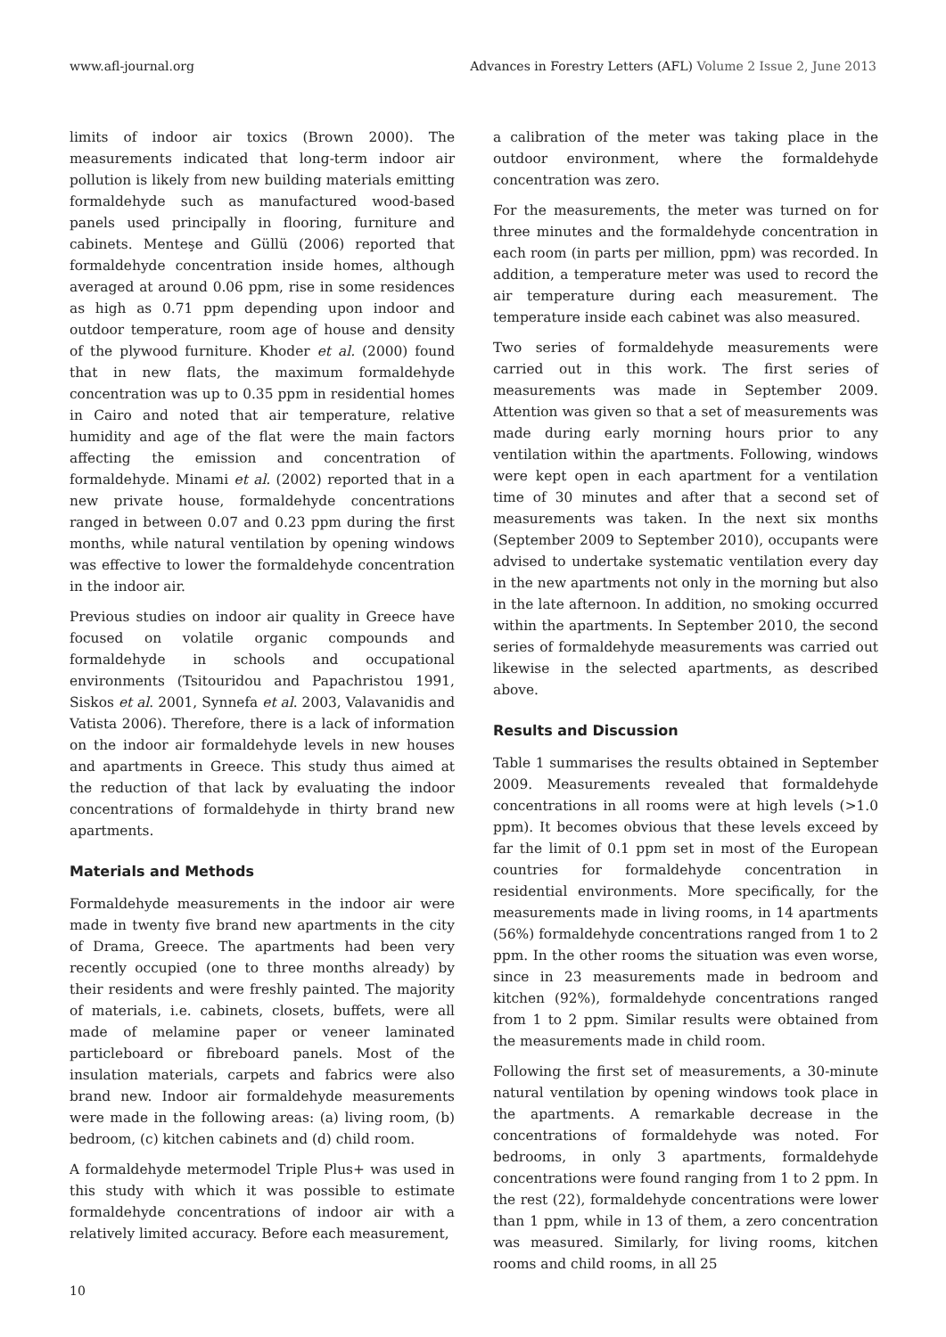www.afl-journal.org Advances in Forestry Letters (AFL) Volume 2 Issue 2, June 2013
limits of indoor air toxics (Brown 2000). The measurements indicated that long-term indoor air pollution is likely from new building materials emitting formaldehyde such as manufactured wood-based panels used principally in flooring, furniture and cabinets. Menteşe and Güllü (2006) reported that formaldehyde concentration inside homes, although averaged at around 0.06 ppm, rise in some residences as high as 0.71 ppm depending upon indoor and outdoor temperature, room age of house and density of the plywood furniture. Khoder et al. (2000) found that in new flats, the maximum formaldehyde concentration was up to 0.35 ppm in residential homes in Cairo and noted that air temperature, relative humidity and age of the flat were the main factors affecting the emission and concentration of formaldehyde. Minami et al. (2002) reported that in a new private house, formaldehyde concentrations ranged in between 0.07 and 0.23 ppm during the first months, while natural ventilation by opening windows was effective to lower the formaldehyde concentration in the indoor air.
Previous studies on indoor air quality in Greece have focused on volatile organic compounds and formaldehyde in schools and occupational environments (Tsitouridou and Papachristou 1991, Siskos et al. 2001, Synnefa et al. 2003, Valavanidis and Vatista 2006). Therefore, there is a lack of information on the indoor air formaldehyde levels in new houses and apartments in Greece. This study thus aimed at the reduction of that lack by evaluating the indoor concentrations of formaldehyde in thirty brand new apartments.
Materials and Methods
Formaldehyde measurements in the indoor air were made in twenty five brand new apartments in the city of Drama, Greece. The apartments had been very recently occupied (one to three months already) by their residents and were freshly painted. The majority of materials, i.e. cabinets, closets, buffets, were all made of melamine paper or veneer laminated particleboard or fibreboard panels. Most of the insulation materials, carpets and fabrics were also brand new. Indoor air formaldehyde measurements were made in the following areas: (a) living room, (b) bedroom, (c) kitchen cabinets and (d) child room.
A formaldehyde metermodel Triple Plus+ was used in this study with which it was possible to estimate formaldehyde concentrations of indoor air with a relatively limited accuracy. Before each measurement,
a calibration of the meter was taking place in the outdoor environment, where the formaldehyde concentration was zero.
For the measurements, the meter was turned on for three minutes and the formaldehyde concentration in each room (in parts per million, ppm) was recorded. In addition, a temperature meter was used to record the air temperature during each measurement. The temperature inside each cabinet was also measured.
Two series of formaldehyde measurements were carried out in this work. The first series of measurements was made in September 2009. Attention was given so that a set of measurements was made during early morning hours prior to any ventilation within the apartments. Following, windows were kept open in each apartment for a ventilation time of 30 minutes and after that a second set of measurements was taken. In the next six months (September 2009 to September 2010), occupants were advised to undertake systematic ventilation every day in the new apartments not only in the morning but also in the late afternoon. In addition, no smoking occurred within the apartments. In September 2010, the second series of formaldehyde measurements was carried out likewise in the selected apartments, as described above.
Results and Discussion
Table 1 summarises the results obtained in September 2009. Measurements revealed that formaldehyde concentrations in all rooms were at high levels (>1.0 ppm). It becomes obvious that these levels exceed by far the limit of 0.1 ppm set in most of the European countries for formaldehyde concentration in residential environments. More specifically, for the measurements made in living rooms, in 14 apartments (56%) formaldehyde concentrations ranged from 1 to 2 ppm. In the other rooms the situation was even worse, since in 23 measurements made in bedroom and kitchen (92%), formaldehyde concentrations ranged from 1 to 2 ppm. Similar results were obtained from the measurements made in child room.
Following the first set of measurements, a 30-minute natural ventilation by opening windows took place in the apartments. A remarkable decrease in the concentrations of formaldehyde was noted. For bedrooms, in only 3 apartments, formaldehyde concentrations were found ranging from 1 to 2 ppm. In the rest (22), formaldehyde concentrations were lower than 1 ppm, while in 13 of them, a zero concentration was measured. Similarly, for living rooms, kitchen rooms and child rooms, in all 25
10